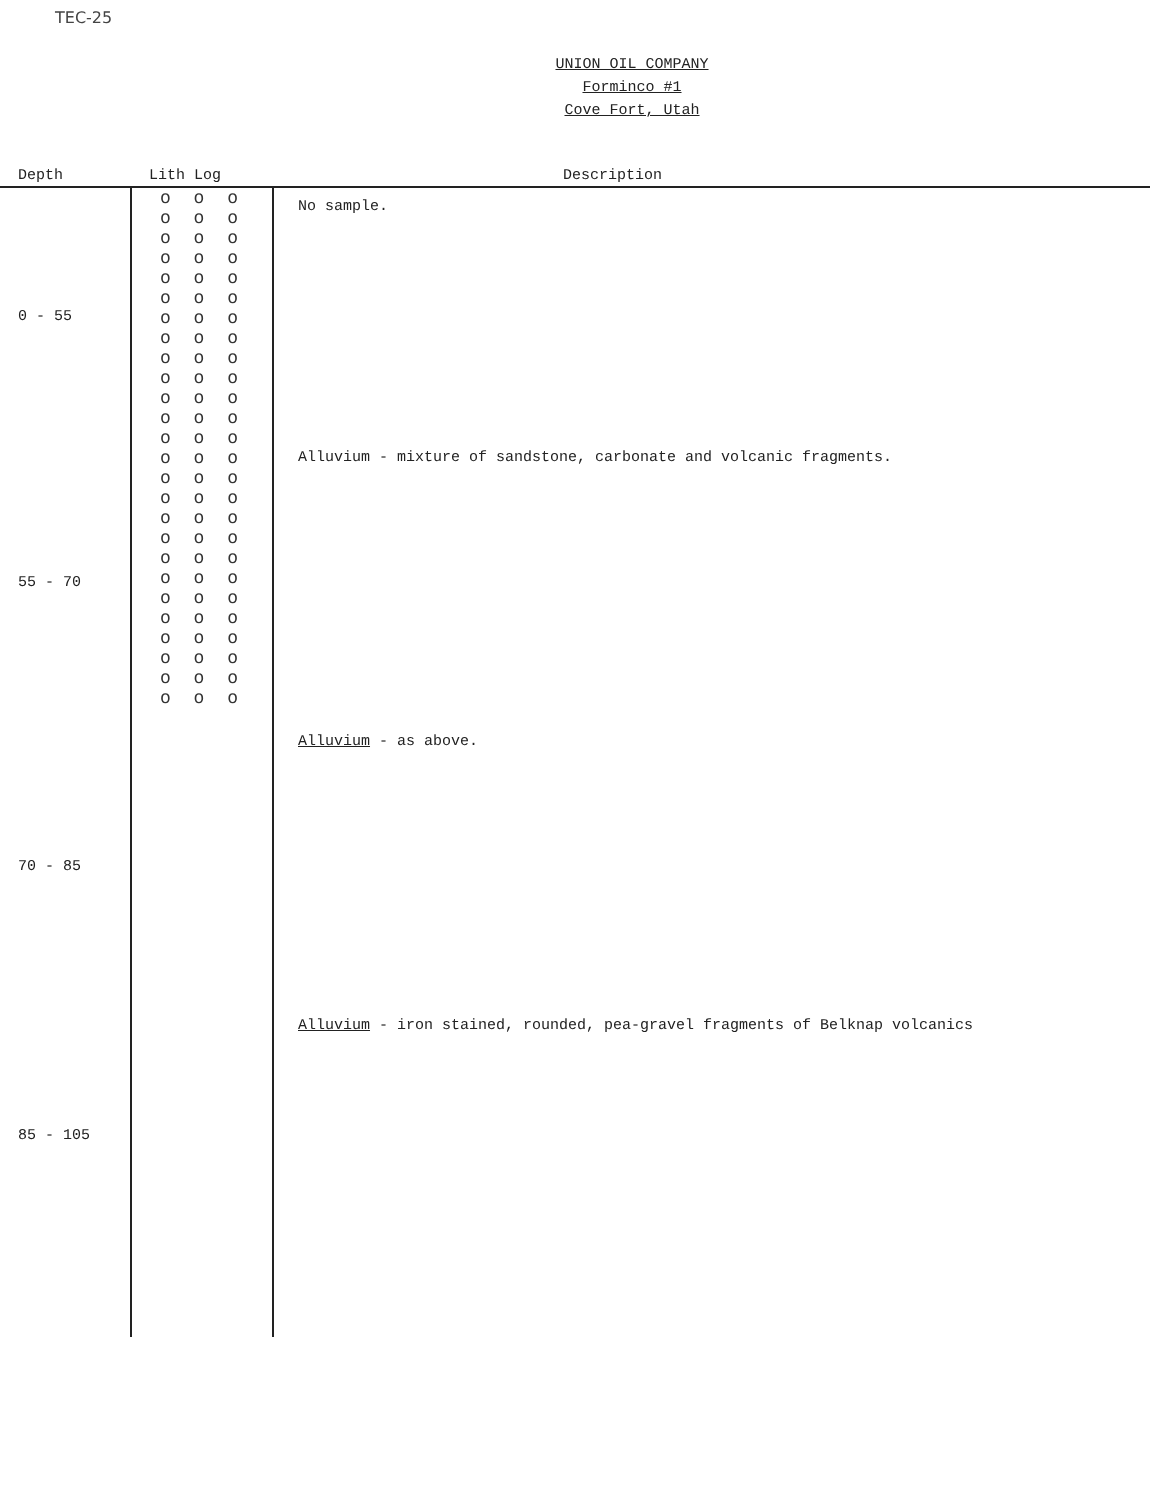TEC-25
UNION OIL COMPANY
Forminco #1
Cove Fort, Utah
| Depth | Lith Log | Description |
| --- | --- | --- |
| 0 - 55 | o o o o o o o o o o o o o o o o o o o o o o o o o o o o o o o o o o o o o o o o o o o o o o o o o o o o o o o o o o o o o o o o o o o o o o o o o o o o o o | No sample. |
| 55 - 70 | | Alluvium - mixture of sandstone, carbonate and volcanic fragments. |
| 70 - 85 | | Alluvium - as above. |
| 85 - 105 | | Alluvium - iron stained, rounded, pea-gravel fragments of Belknap volcanics |